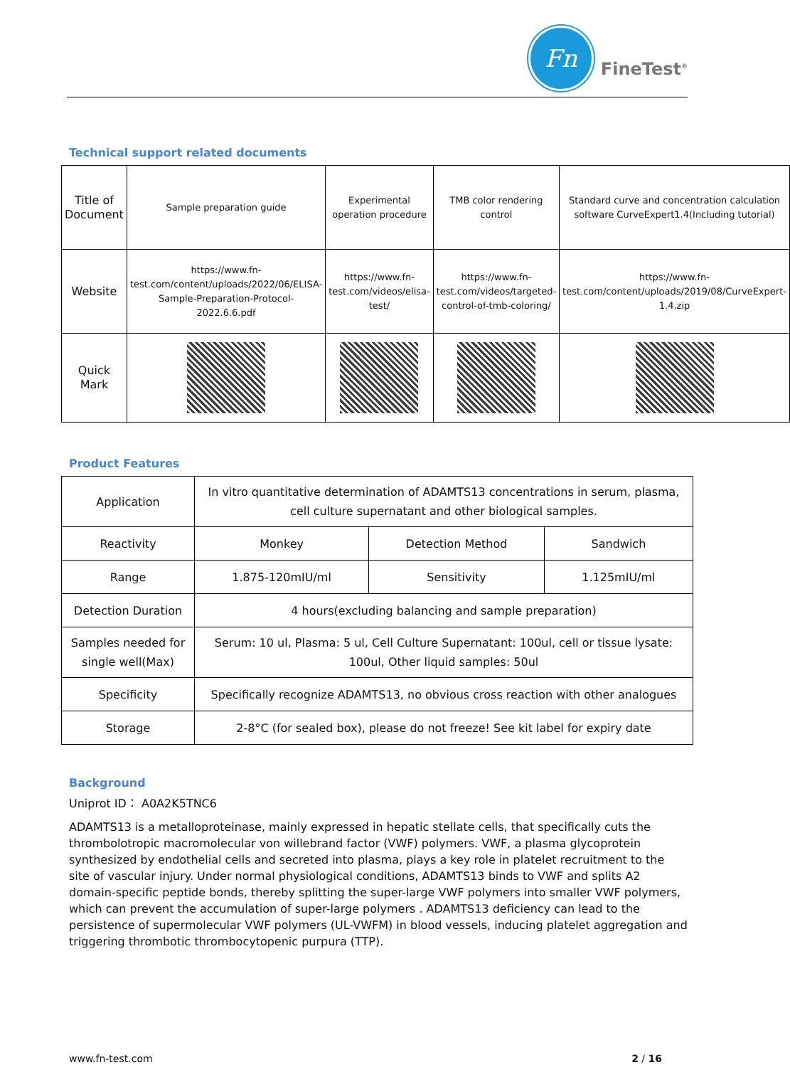Fn
FineTest<sup>®</sup>
Technical support related documents
| Title of Document | Sample preparation guide | Experimental operation procedure | TMB color rendering control | Standard curve and concentration calculation software CurveExpert1.4(Including tutorial) |
| Website | https://www.fn-test.com/content/uploads/2022/06/ELISA-Sample-Preparation-Protocol-2022.6.6.pdf | https://www.fn-test.com/videos/elisa-test/ | https://www.fn-test.com/videos/targeted-control-of-tmb-coloring/ | https://www.fn-test.com/content/uploads/2019/08/CurveExpert-1.4.zip |
| Quick Mark | | | | |
Product Features
| Application | In vitro quantitative determination of ADAMTS13 concentrations in serum, plasma, cell culture supernatant and other biological samples. | | |
| Reactivity | Monkey | Detection Method | Sandwich |
| Range | 1.875-120mIU/ml | Sensitivity | 1.125mIU/ml |
| Detection Duration | 4 hours(excluding balancing and sample preparation) | | |
| Samples needed for single well(Max) | Serum: 10 ul, Plasma: 5 ul, Cell Culture Supernatant: 100ul, cell or tissue lysate: 100ul, Other liquid samples: 50ul | | |
| Specificity | Specifically recognize ADAMTS13, no obvious cross reaction with other analogues | | |
| Storage | 2-8°C (for sealed box), please do not freeze! See kit label for expiry date | | |
Background
Uniprot ID： A0A2K5TNC6
ADAMTS13 is a metalloproteinase, mainly expressed in hepatic stellate cells, that specifically cuts the thrombolotropic macromolecular von willebrand factor (VWF) polymers. VWF, a plasma glycoprotein synthesized by endothelial cells and secreted into plasma, plays a key role in platelet recruitment to the site of vascular injury. Under normal physiological conditions, ADAMTS13 binds to VWF and splits A2 domain-specific peptide bonds, thereby splitting the super-large VWF polymers into smaller VWF polymers, which can prevent the accumulation of super-large polymers . ADAMTS13 deficiency can lead to the persistence of supermolecular VWF polymers (UL-VWFM) in blood vessels, inducing platelet aggregation and triggering thrombotic thrombocytopenic purpura (TTP).
www.fn-test.com 2 / 16